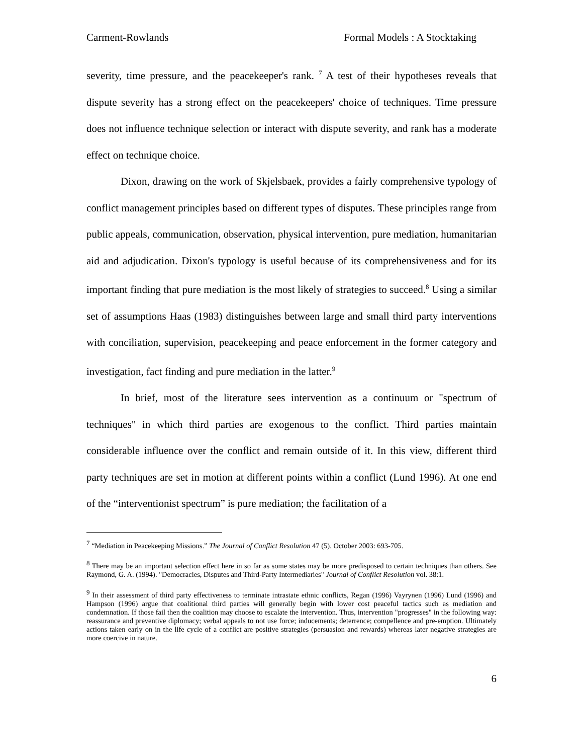Carment-Rowlands Formal Models : A Stocktaking
severity, time pressure, and the peacekeeper's rank. <sup>7</sup> A test of their hypotheses reveals that dispute severity has a strong effect on the peacekeepers' choice of techniques. Time pressure does not influence technique selection or interact with dispute severity, and rank has a moderate effect on technique choice.
Dixon, drawing on the work of Skjelsbaek, provides a fairly comprehensive typology of conflict management principles based on different types of disputes. These principles range from public appeals, communication, observation, physical intervention, pure mediation, humanitarian aid and adjudication. Dixon's typology is useful because of its comprehensiveness and for its important finding that pure mediation is the most likely of strategies to succeed.<sup>8</sup> Using a similar set of assumptions Haas (1983) distinguishes between large and small third party interventions with conciliation, supervision, peacekeeping and peace enforcement in the former category and investigation, fact finding and pure mediation in the latter.<sup>9</sup>
In brief, most of the literature sees intervention as a continuum or "spectrum of techniques" in which third parties are exogenous to the conflict. Third parties maintain considerable influence over the conflict and remain outside of it. In this view, different third party techniques are set in motion at different points within a conflict (Lund 1996). At one end of the “interventionist spectrum” is pure mediation; the facilitation of a
<sup>7</sup> “Mediation in Peacekeeping Missions.” The Journal of Conflict Resolution 47 (5). October 2003: 693-705.
<sup>8</sup> There may be an important selection effect here in so far as some states may be more predisposed to certain techniques than others. See Raymond, G. A. (1994). "Democracies, Disputes and Third-Party Intermediaries" Journal of Conflict Resolution vol. 38:1.
<sup>9</sup> In their assessment of third party effectiveness to terminate intrastate ethnic conflicts, Regan (1996) Vayrynen (1996) Lund (1996) and Hampson (1996) argue that coalitional third parties will generally begin with lower cost peaceful tactics such as mediation and condemnation. If those fail then the coalition may choose to escalate the intervention. Thus, intervention "progresses" in the following way: reassurance and preventive diplomacy; verbal appeals to not use force; inducements; deterrence; compellence and pre-emption. Ultimately actions taken early on in the life cycle of a conflict are positive strategies (persuasion and rewards) whereas later negative strategies are more coercive in nature.
6